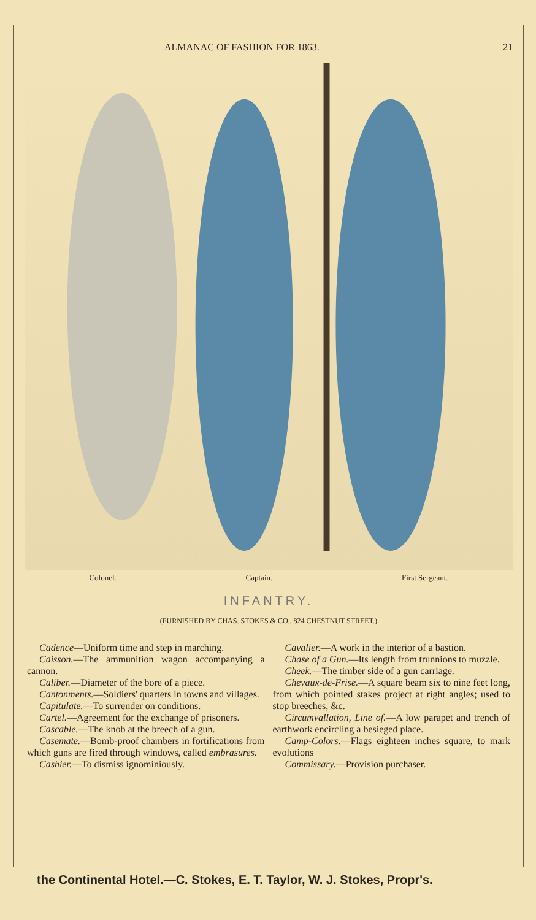ALMANAC OF FASHION FOR 1863. 21
Colonel. Captain. First Sergeant.
INFANTRY.
(FURNISHED BY CHAS. STOKES & CO., 824 CHESTNUT STREET.)
Cadence—Uniform time and step in marching.
Caisson.—The ammunition wagon accompanying a cannon.
Caliber.—Diameter of the bore of a piece.
Cantonments.—Soldiers' quarters in towns and villages.
Capitulate.—To surrender on conditions.
Cartel.—Agreement for the exchange of prisoners.
Cascable.—The knob at the breech of a gun.
Casemate.—Bomb-proof chambers in fortifications from which guns are fired through windows, called embrasures.
Cashier.—To dismiss ignominiously.
Cavalier.—A work in the interior of a bastion.
Chase of a Gun.—Its length from trunnions to muzzle.
Cheek.—The timber side of a gun carriage.
Chevaux-de-Frise.—A square beam six to nine feet long, from which pointed stakes project at right angles; used to stop breeches, &c.
Circumvallation, Line of.—A low parapet and trench of earthwork encircling a besieged place.
Camp-Colors.—Flags eighteen inches square, to mark evolutions
Commissary.—Provision purchaser.
the Continental Hotel.—C. Stokes, E. T. Taylor, W. J. Stokes, Propr's.